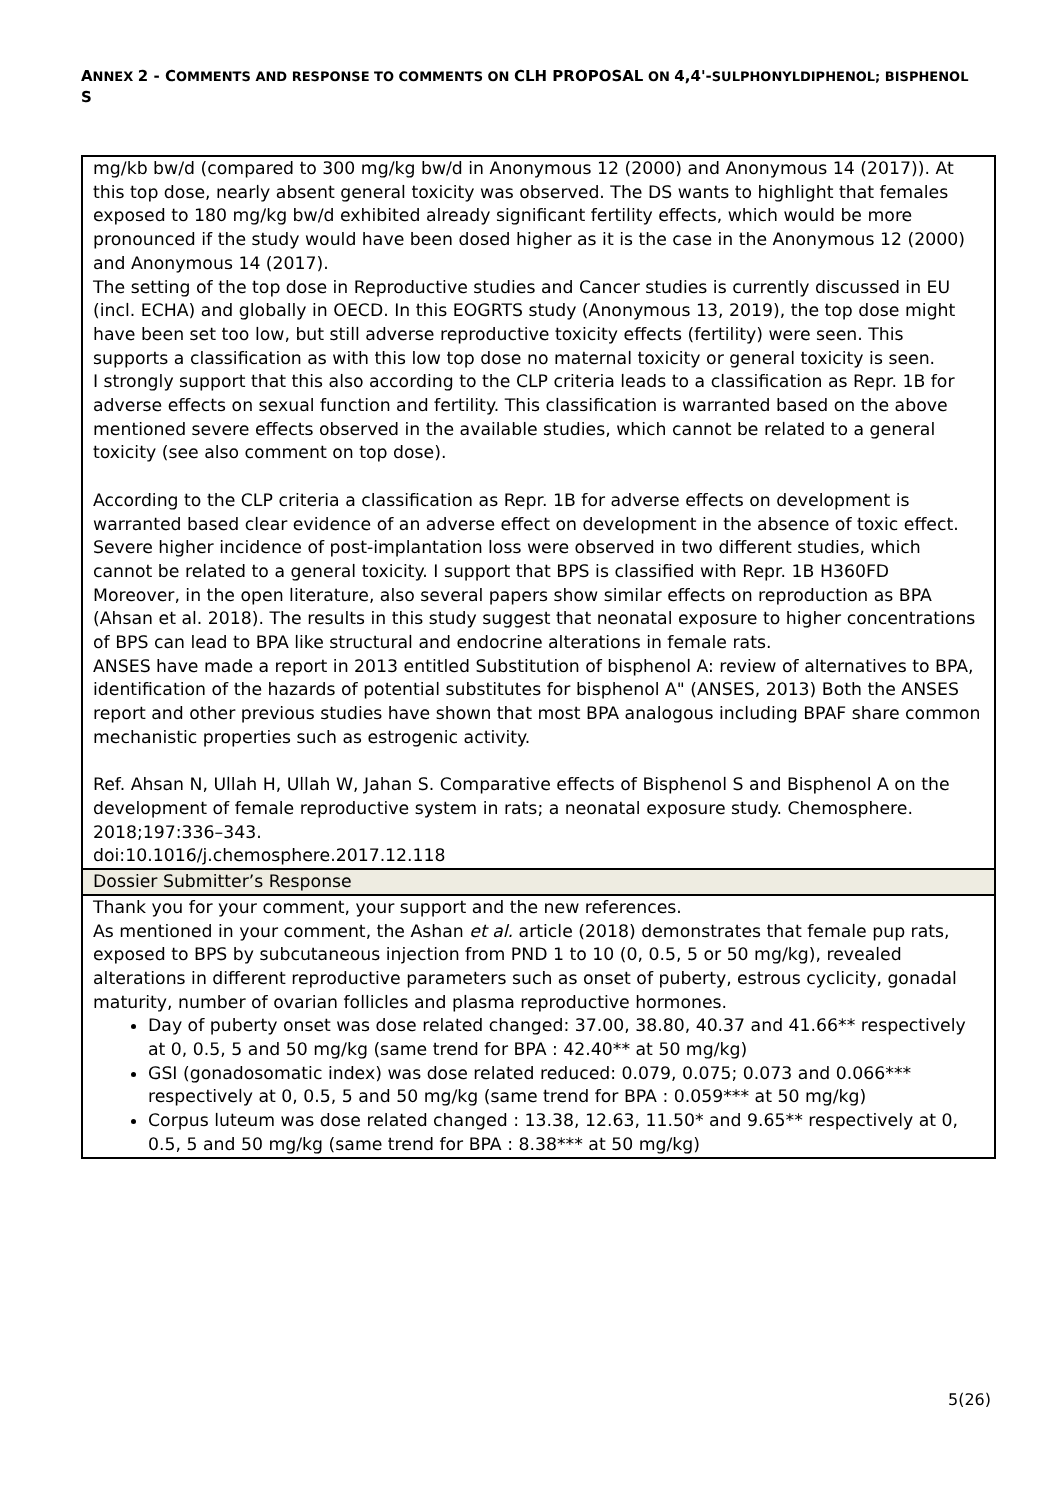ANNEX 2 - COMMENTS AND RESPONSE TO COMMENTS ON CLH PROPOSAL ON 4,4'-SULPHONYLDIPHENOL; BISPHENOL S
| mg/kb bw/d (compared to 300 mg/kg bw/d in Anonymous 12 (2000) and Anonymous 14 (2017)). At this top dose, nearly absent general toxicity was observed. The DS wants to highlight that females exposed to 180 mg/kg bw/d exhibited already significant fertility effects, which would be more pronounced if the study would have been dosed higher as it is the case in the Anonymous 12 (2000) and Anonymous 14 (2017). The setting of the top dose in Reproductive studies and Cancer studies is currently discussed in EU (incl. ECHA) and globally in OECD. In this EOGRTS study (Anonymous 13, 2019), the top dose might have been set too low, but still adverse reproductive toxicity effects (fertility) were seen. This supports a classification as with this low top dose no maternal toxicity or general toxicity is seen. I strongly support that this also according to the CLP criteria leads to a classification as Repr. 1B for adverse effects on sexual function and fertility. This classification is warranted based on the above mentioned severe effects observed in the available studies, which cannot be related to a general toxicity (see also comment on top dose). According to the CLP criteria a classification as Repr. 1B for adverse effects on development is warranted based clear evidence of an adverse effect on development in the absence of toxic effect. Severe higher incidence of post-implantation loss were observed in two different studies, which cannot be related to a general toxicity. I support that BPS is classified with Repr. 1B H360FD Moreover, in the open literature, also several papers show similar effects on reproduction as BPA (Ahsan et al. 2018). The results in this study suggest that neonatal exposure to higher concentrations of BPS can lead to BPA like structural and endocrine alterations in female rats. ANSES have made a report in 2013 entitled Substitution of bisphenol A: review of alternatives to BPA, identification of the hazards of potential substitutes for bisphenol A" (ANSES, 2013) Both the ANSES report and other previous studies have shown that most BPA analogous including BPAF share common mechanistic properties such as estrogenic activity. Ref. Ahsan N, Ullah H, Ullah W, Jahan S. Comparative effects of Bisphenol S and Bisphenol A on the development of female reproductive system in rats; a neonatal exposure study. Chemosphere. 2018;197:336–343. doi:10.1016/j.chemosphere.2017.12.118 |
| Dossier Submitter’s Response |
| Thank you for your comment, your support and the new references. As mentioned in your comment, the Ashan et al. article (2018) demonstrates that female pup rats, exposed to BPS by subcutaneous injection from PND 1 to 10 (0, 0.5, 5 or 50 mg/kg), revealed alterations in different reproductive parameters such as onset of puberty, estrous cyclicity, gonadal maturity, number of ovarian follicles and plasma reproductive hormones. Day of puberty onset was dose related changed: 37.00, 38.80, 40.37 and 41.66** respectively at 0, 0.5, 5 and 50 mg/kg (same trend for BPA : 42.40** at 50 mg/kg) GSI (gonadosomatic index) was dose related reduced: 0.079, 0.075; 0.073 and 0.066*** respectively at 0, 0.5, 5 and 50 mg/kg (same trend for BPA : 0.059*** at 50 mg/kg) Corpus luteum was dose related changed : 13.38, 12.63, 11.50* and 9.65** respectively at 0, 0.5, 5 and 50 mg/kg (same trend for BPA : 8.38*** at 50 mg/kg) |
5(26)